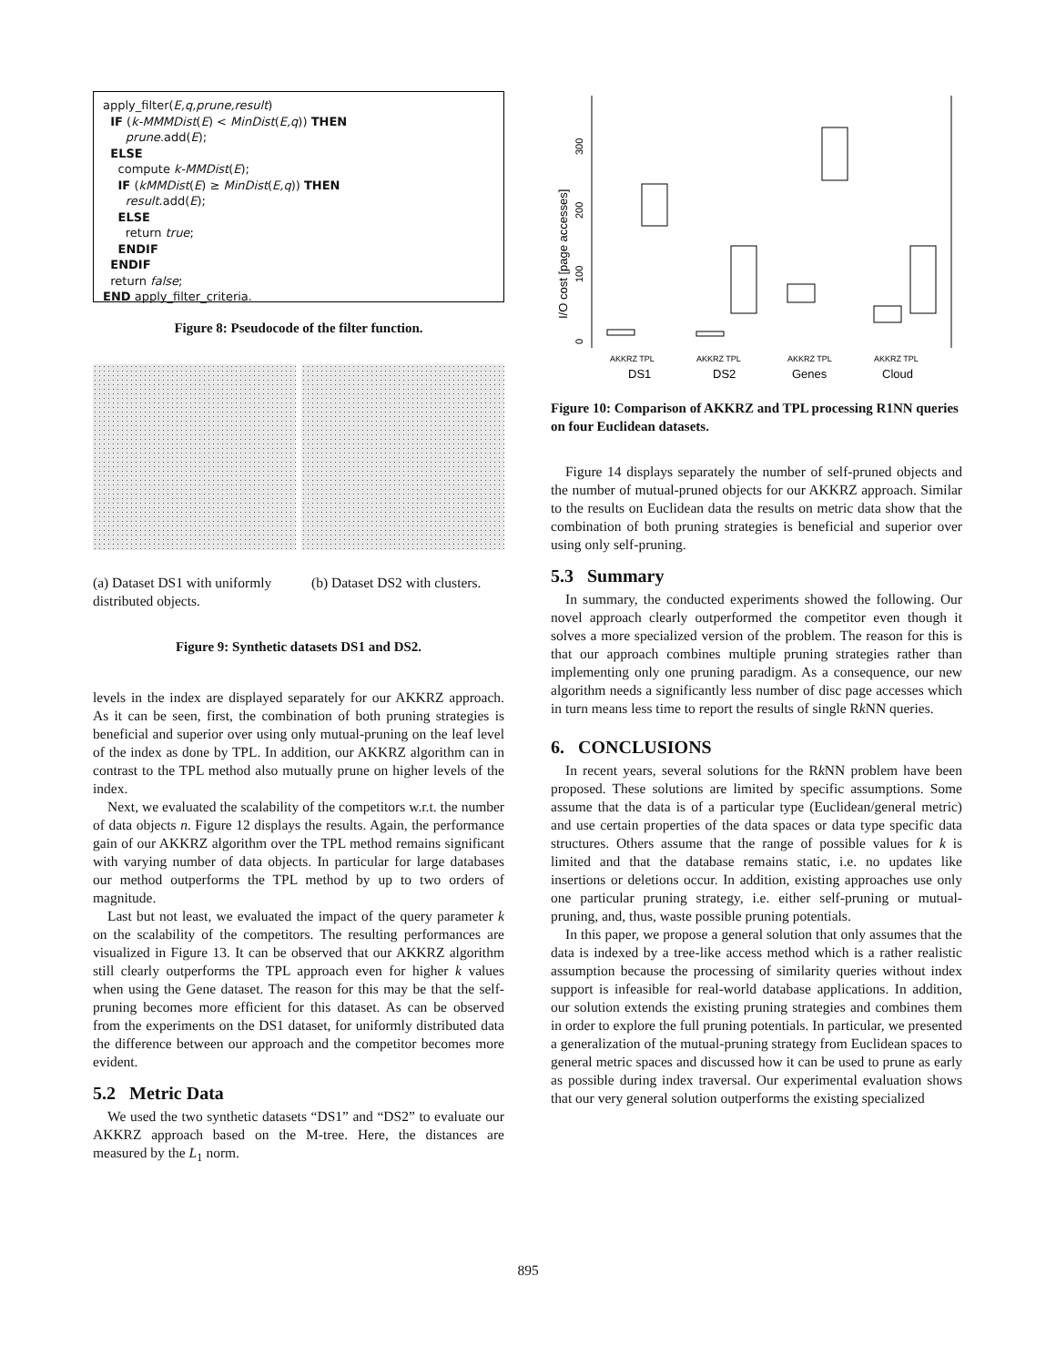apply_filter(E,q,prune,result)
IF (k-MMMDist(E) < MinDist(E,q)) THEN
prune.add(E);
ELSE
compute k-MMDist(E);
IF (kMMDist(E) ≥ MinDist(E,q)) THEN
result.add(E);
ELSE
return true;
ENDIF
ENDIF
return false;
END apply_filter_criteria.
Figure 8: Pseudocode of the filter function.
(a) Dataset DS1 with uniformly distributed objects.
(b) Dataset DS2 with clusters.
Figure 9: Synthetic datasets DS1 and DS2.
levels in the index are displayed separately for our AKKRZ approach. As it can be seen, first, the combination of both pruning strategies is beneficial and superior over using only mutual-pruning on the leaf level of the index as done by TPL. In addition, our AKKRZ algorithm can in contrast to the TPL method also mutually prune on higher levels of the index.
Next, we evaluated the scalability of the competitors w.r.t. the number of data objects n. Figure 12 displays the results. Again, the performance gain of our AKKRZ algorithm over the TPL method remains significant with varying number of data objects. In particular for large databases our method outperforms the TPL method by up to two orders of magnitude.
Last but not least, we evaluated the impact of the query parameter k on the scalability of the competitors. The resulting performances are visualized in Figure 13. It can be observed that our AKKRZ algorithm still clearly outperforms the TPL approach even for higher k values when using the Gene dataset. The reason for this may be that the self-pruning becomes more efficient for this dataset. As can be observed from the experiments on the DS1 dataset, for uniformly distributed data the difference between our approach and the competitor becomes more evident.
5.2 Metric Data
We used the two synthetic datasets “DS1” and “DS2” to evaluate our AKKRZ approach based on the M-tree. Here, the distances are measured by the L<sub>1</sub> norm.
I/O cost [page accesses]
0
100
200
300
AKKRZ TPL
AKKRZ TPL
AKKRZ TPL
AKKRZ TPL
DS1
DS2
Genes
Cloud
Figure 10: Comparison of AKKRZ and TPL processing R1NN queries on four Euclidean datasets.
Figure 14 displays separately the number of self-pruned objects and the number of mutual-pruned objects for our AKKRZ approach. Similar to the results on Euclidean data the results on metric data show that the combination of both pruning strategies is beneficial and superior over using only self-pruning.
5.3 Summary
In summary, the conducted experiments showed the following. Our novel approach clearly outperformed the competitor even though it solves a more specialized version of the problem. The reason for this is that our approach combines multiple pruning strategies rather than implementing only one pruning paradigm. As a consequence, our new algorithm needs a significantly less number of disc page accesses which in turn means less time to report the results of single Rk NN queries.
6. CONCLUSIONS
In recent years, several solutions for the Rk NN problem have been proposed. These solutions are limited by specific assumptions. Some assume that the data is of a particular type (Euclidean/general metric) and use certain properties of the data spaces or data type specific data structures. Others assume that the range of possible values for k is limited and that the database remains static, i.e. no updates like insertions or deletions occur. In addition, existing approaches use only one particular pruning strategy, i.e. either self-pruning or mutual-pruning, and, thus, waste possible pruning potentials.
In this paper, we propose a general solution that only assumes that the data is indexed by a tree-like access method which is a rather realistic assumption because the processing of similarity queries without index support is infeasible for real-world database applications. In addition, our solution extends the existing pruning strategies and combines them in order to explore the full pruning potentials. In particular, we presented a generalization of the mutual-pruning strategy from Euclidean spaces to general metric spaces and discussed how it can be used to prune as early as possible during index traversal. Our experimental evaluation shows that our very general solution outperforms the existing specialized
895